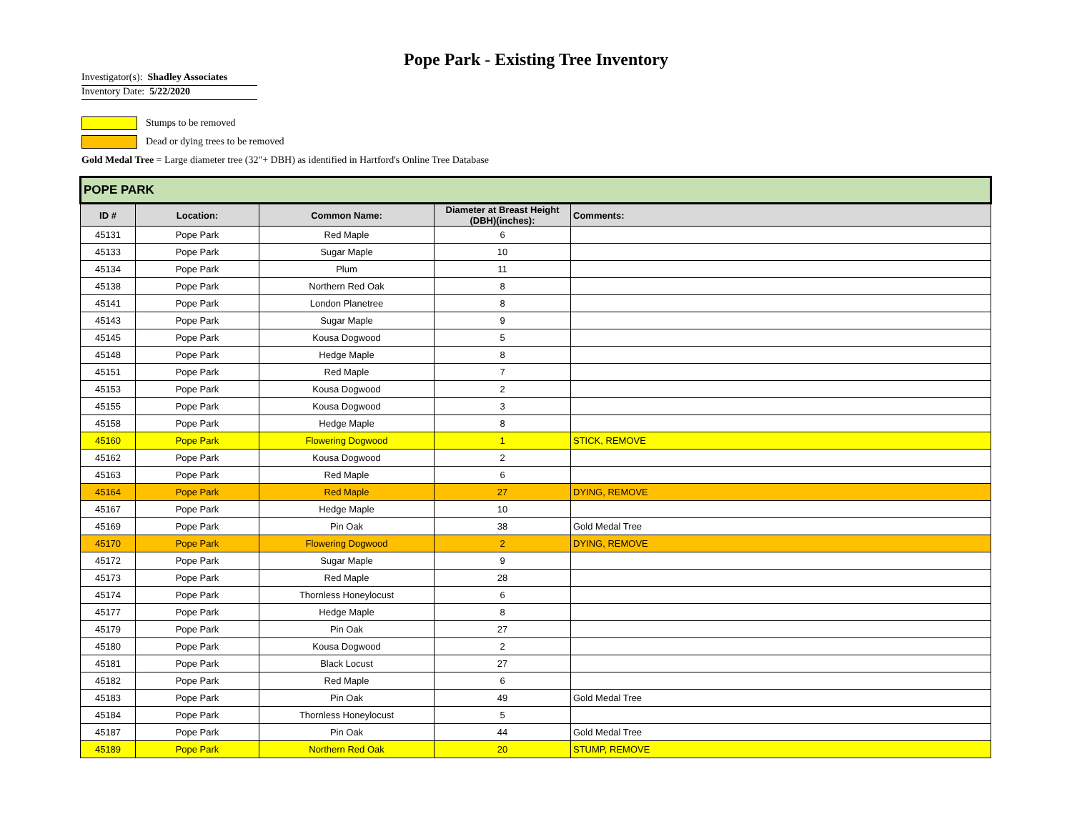Pope Park - Existing Tree Inventory
Investigator(s): Shadley Associates
Inventory Date: 5/22/2020
Stumps to be removed
Dead or dying trees to be removed
Gold Medal Tree = Large diameter tree (32"+ DBH) as identified in Hartford's Online Tree Database
| POPE PARK | | | | |
| ID # | Location: | Common Name: | Diameter at Breast Height (DBH)(inches): | Comments: |
| 45131 | Pope Park | Red Maple | 6 | |
| 45133 | Pope Park | Sugar Maple | 10 | |
| 45134 | Pope Park | Plum | 11 | |
| 45138 | Pope Park | Northern Red Oak | 8 | |
| 45141 | Pope Park | London Planetree | 8 | |
| 45143 | Pope Park | Sugar Maple | 9 | |
| 45145 | Pope Park | Kousa Dogwood | 5 | |
| 45148 | Pope Park | Hedge Maple | 8 | |
| 45151 | Pope Park | Red Maple | 7 | |
| 45153 | Pope Park | Kousa Dogwood | 2 | |
| 45155 | Pope Park | Kousa Dogwood | 3 | |
| 45158 | Pope Park | Hedge Maple | 8 | |
| 45160 | Pope Park | Flowering Dogwood | 1 | STICK, REMOVE |
| 45162 | Pope Park | Kousa Dogwood | 2 | |
| 45163 | Pope Park | Red Maple | 6 | |
| 45164 | Pope Park | Red Maple | 27 | DYING, REMOVE |
| 45167 | Pope Park | Hedge Maple | 10 | |
| 45169 | Pope Park | Pin Oak | 38 | Gold Medal Tree |
| 45170 | Pope Park | Flowering Dogwood | 2 | DYING, REMOVE |
| 45172 | Pope Park | Sugar Maple | 9 | |
| 45173 | Pope Park | Red Maple | 28 | |
| 45174 | Pope Park | Thornless Honeylocust | 6 | |
| 45177 | Pope Park | Hedge Maple | 8 | |
| 45179 | Pope Park | Pin Oak | 27 | |
| 45180 | Pope Park | Kousa Dogwood | 2 | |
| 45181 | Pope Park | Black Locust | 27 | |
| 45182 | Pope Park | Red Maple | 6 | |
| 45183 | Pope Park | Pin Oak | 49 | Gold Medal Tree |
| 45184 | Pope Park | Thornless Honeylocust | 5 | |
| 45187 | Pope Park | Pin Oak | 44 | Gold Medal Tree |
| 45189 | Pope Park | Northern Red Oak | 20 | STUMP, REMOVE |